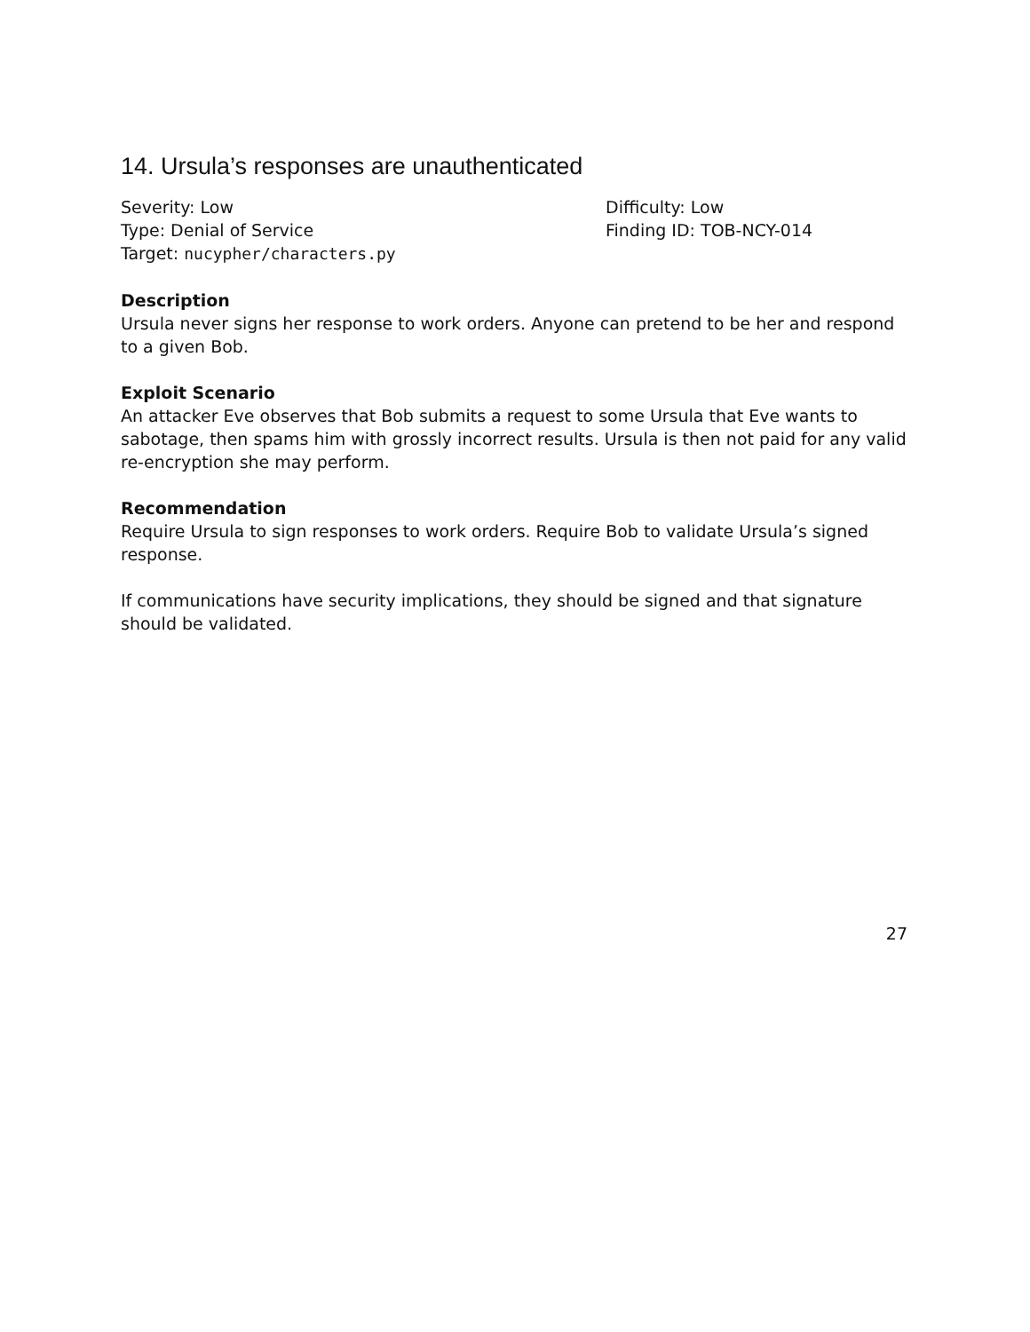14. Ursula’s responses are unauthenticated
Severity: Low
Type: Denial of Service
Target: nucypher/characters.py
Difficulty: Low
Finding ID: TOB-NCY-014
Description
Ursula never signs her response to work orders. Anyone can pretend to be her and respond to a given Bob.
Exploit Scenario
An attacker Eve observes that Bob submits a request to some Ursula that Eve wants to sabotage, then spams him with grossly incorrect results. Ursula is then not paid for any valid re-encryption she may perform.
Recommendation
Require Ursula to sign responses to work orders. Require Bob to validate Ursula’s signed response.
If communications have security implications, they should be signed and that signature should be validated.
27